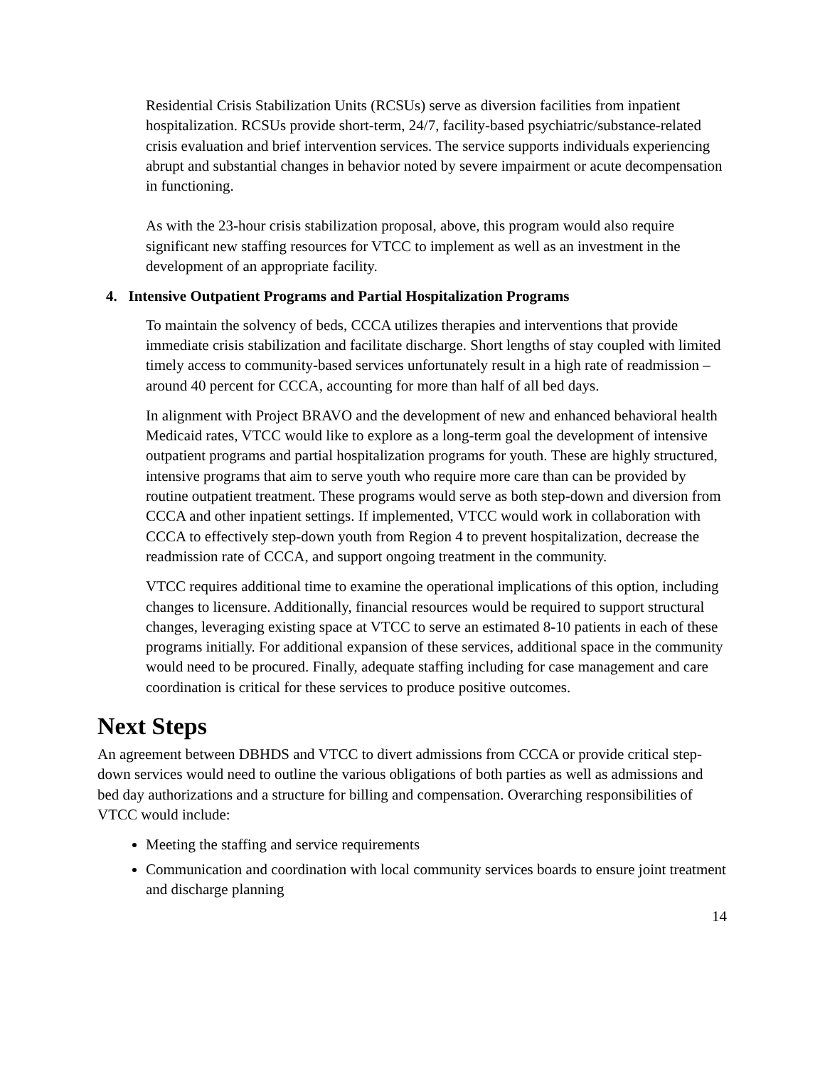Residential Crisis Stabilization Units (RCSUs) serve as diversion facilities from inpatient hospitalization. RCSUs provide short-term, 24/7, facility-based psychiatric/substance-related crisis evaluation and brief intervention services. The service supports individuals experiencing abrupt and substantial changes in behavior noted by severe impairment or acute decompensation in functioning.
As with the 23-hour crisis stabilization proposal, above, this program would also require significant new staffing resources for VTCC to implement as well as an investment in the development of an appropriate facility.
4. Intensive Outpatient Programs and Partial Hospitalization Programs
To maintain the solvency of beds, CCCA utilizes therapies and interventions that provide immediate crisis stabilization and facilitate discharge. Short lengths of stay coupled with limited timely access to community-based services unfortunately result in a high rate of readmission – around 40 percent for CCCA, accounting for more than half of all bed days.
In alignment with Project BRAVO and the development of new and enhanced behavioral health Medicaid rates, VTCC would like to explore as a long-term goal the development of intensive outpatient programs and partial hospitalization programs for youth. These are highly structured, intensive programs that aim to serve youth who require more care than can be provided by routine outpatient treatment. These programs would serve as both step-down and diversion from CCCA and other inpatient settings. If implemented, VTCC would work in collaboration with CCCA to effectively step-down youth from Region 4 to prevent hospitalization, decrease the readmission rate of CCCA, and support ongoing treatment in the community.
VTCC requires additional time to examine the operational implications of this option, including changes to licensure. Additionally, financial resources would be required to support structural changes, leveraging existing space at VTCC to serve an estimated 8-10 patients in each of these programs initially. For additional expansion of these services, additional space in the community would need to be procured. Finally, adequate staffing including for case management and care coordination is critical for these services to produce positive outcomes.
Next Steps
An agreement between DBHDS and VTCC to divert admissions from CCCA or provide critical step-down services would need to outline the various obligations of both parties as well as admissions and bed day authorizations and a structure for billing and compensation. Overarching responsibilities of VTCC would include:
Meeting the staffing and service requirements
Communication and coordination with local community services boards to ensure joint treatment and discharge planning
14